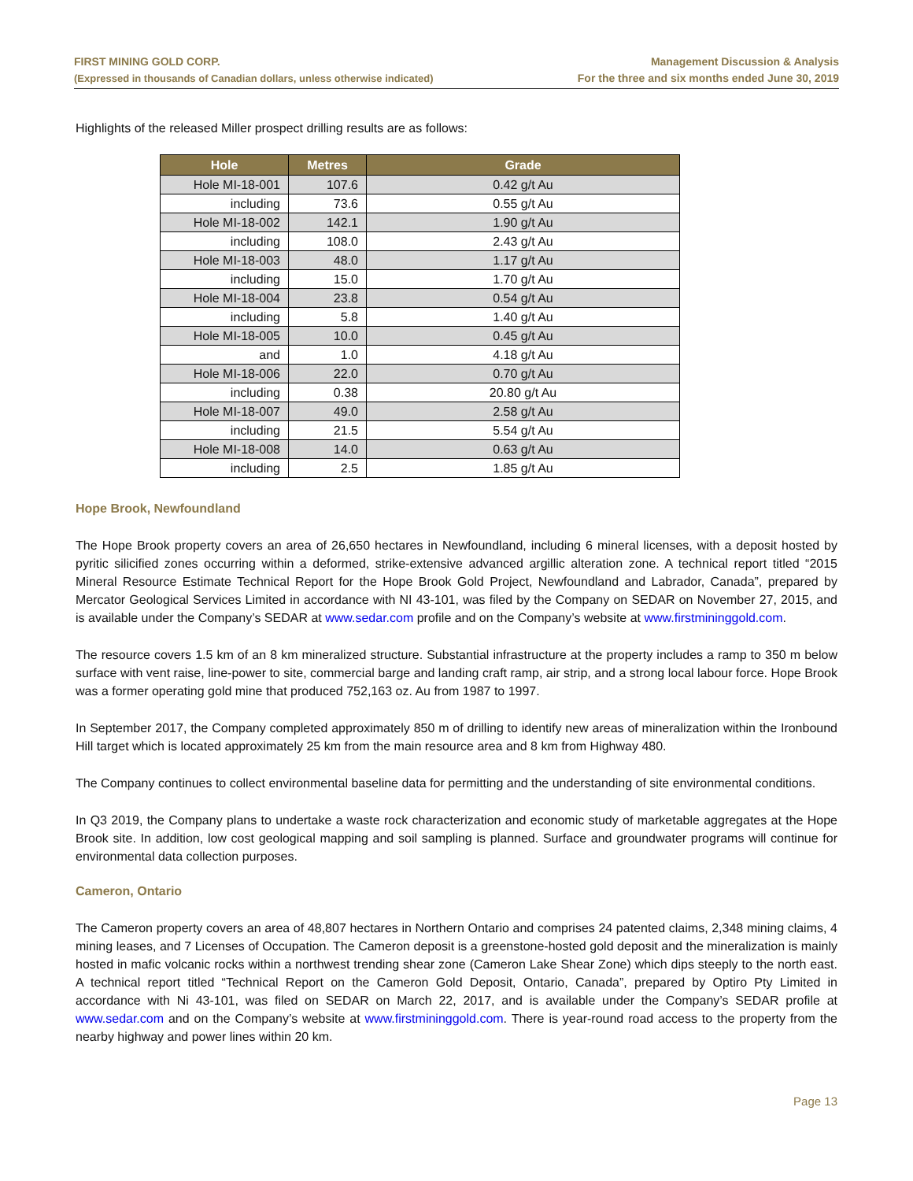FIRST MINING GOLD CORP.
(Expressed in thousands of Canadian dollars, unless otherwise indicated)
Management Discussion & Analysis
For the three and six months ended June 30, 2019
Highlights of the released Miller prospect drilling results are as follows:
| Hole | Metres | Grade |
| --- | --- | --- |
| Hole MI-18-001 | 107.6 | 0.42 g/t Au |
| including | 73.6 | 0.55 g/t Au |
| Hole MI-18-002 | 142.1 | 1.90 g/t Au |
| including | 108.0 | 2.43 g/t Au |
| Hole MI-18-003 | 48.0 | 1.17 g/t Au |
| including | 15.0 | 1.70 g/t Au |
| Hole MI-18-004 | 23.8 | 0.54 g/t Au |
| including | 5.8 | 1.40 g/t Au |
| Hole MI-18-005 | 10.0 | 0.45 g/t Au |
| and | 1.0 | 4.18 g/t Au |
| Hole MI-18-006 | 22.0 | 0.70 g/t Au |
| including | 0.38 | 20.80 g/t Au |
| Hole MI-18-007 | 49.0 | 2.58 g/t Au |
| including | 21.5 | 5.54 g/t Au |
| Hole MI-18-008 | 14.0 | 0.63 g/t Au |
| including | 2.5 | 1.85 g/t Au |
Hope Brook, Newfoundland
The Hope Brook property covers an area of 26,650 hectares in Newfoundland, including 6 mineral licenses, with a deposit hosted by pyritic silicified zones occurring within a deformed, strike-extensive advanced argillic alteration zone. A technical report titled “2015 Mineral Resource Estimate Technical Report for the Hope Brook Gold Project, Newfoundland and Labrador, Canada”, prepared by Mercator Geological Services Limited in accordance with NI 43-101, was filed by the Company on SEDAR on November 27, 2015, and is available under the Company’s SEDAR at www.sedar.com profile and on the Company’s website at www.firstmininggold.com.
The resource covers 1.5 km of an 8 km mineralized structure. Substantial infrastructure at the property includes a ramp to 350 m below surface with vent raise, line-power to site, commercial barge and landing craft ramp, air strip, and a strong local labour force. Hope Brook was a former operating gold mine that produced 752,163 oz. Au from 1987 to 1997.
In September 2017, the Company completed approximately 850 m of drilling to identify new areas of mineralization within the Ironbound Hill target which is located approximately 25 km from the main resource area and 8 km from Highway 480.
The Company continues to collect environmental baseline data for permitting and the understanding of site environmental conditions.
In Q3 2019, the Company plans to undertake a waste rock characterization and economic study of marketable aggregates at the Hope Brook site. In addition, low cost geological mapping and soil sampling is planned. Surface and groundwater programs will continue for environmental data collection purposes.
Cameron, Ontario
The Cameron property covers an area of 48,807 hectares in Northern Ontario and comprises 24 patented claims, 2,348 mining claims, 4 mining leases, and 7 Licenses of Occupation. The Cameron deposit is a greenstone-hosted gold deposit and the mineralization is mainly hosted in mafic volcanic rocks within a northwest trending shear zone (Cameron Lake Shear Zone) which dips steeply to the north east. A technical report titled “Technical Report on the Cameron Gold Deposit, Ontario, Canada”, prepared by Optiro Pty Limited in accordance with Ni 43-101, was filed on SEDAR on March 22, 2017, and is available under the Company’s SEDAR profile at www.sedar.com and on the Company’s website at www.firstmininggold.com. There is year-round road access to the property from the nearby highway and power lines within 20 km.
Page 13